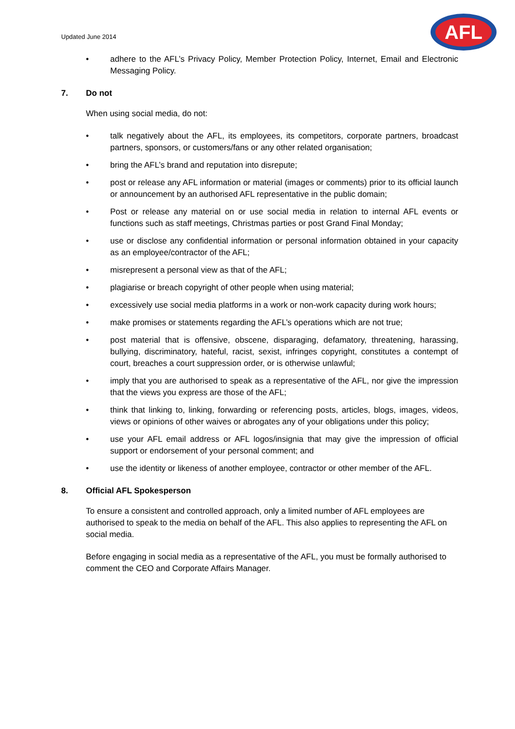Updated June 2014
AFL
• adhere to the AFL’s Privacy Policy, Member Protection Policy, Internet, Email and Electronic Messaging Policy.
7. Do not
When using social media, do not:
• talk negatively about the AFL, its employees, its competitors, corporate partners, broadcast partners, sponsors, or customers/fans or any other related organisation;
• bring the AFL’s brand and reputation into disrepute;
• post or release any AFL information or material (images or comments) prior to its official launch or announcement by an authorised AFL representative in the public domain;
• Post or release any material on or use social media in relation to internal AFL events or functions such as staff meetings, Christmas parties or post Grand Final Monday;
• use or disclose any confidential information or personal information obtained in your capacity as an employee/contractor of the AFL;
• misrepresent a personal view as that of the AFL;
• plagiarise or breach copyright of other people when using material;
• excessively use social media platforms in a work or non-work capacity during work hours;
• make promises or statements regarding the AFL’s operations which are not true;
• post material that is offensive, obscene, disparaging, defamatory, threatening, harassing, bullying, discriminatory, hateful, racist, sexist, infringes copyright, constitutes a contempt of court, breaches a court suppression order, or is otherwise unlawful;
• imply that you are authorised to speak as a representative of the AFL, nor give the impression that the views you express are those of the AFL;
• think that linking to, linking, forwarding or referencing posts, articles, blogs, images, videos, views or opinions of other waives or abrogates any of your obligations under this policy;
• use your AFL email address or AFL logos/insignia that may give the impression of official support or endorsement of your personal comment; and
• use the identity or likeness of another employee, contractor or other member of the AFL.
8. Official AFL Spokesperson
To ensure a consistent and controlled approach, only a limited number of AFL employees are authorised to speak to the media on behalf of the AFL. This also applies to representing the AFL on social media.
Before engaging in social media as a representative of the AFL, you must be formally authorised to comment the CEO and Corporate Affairs Manager.